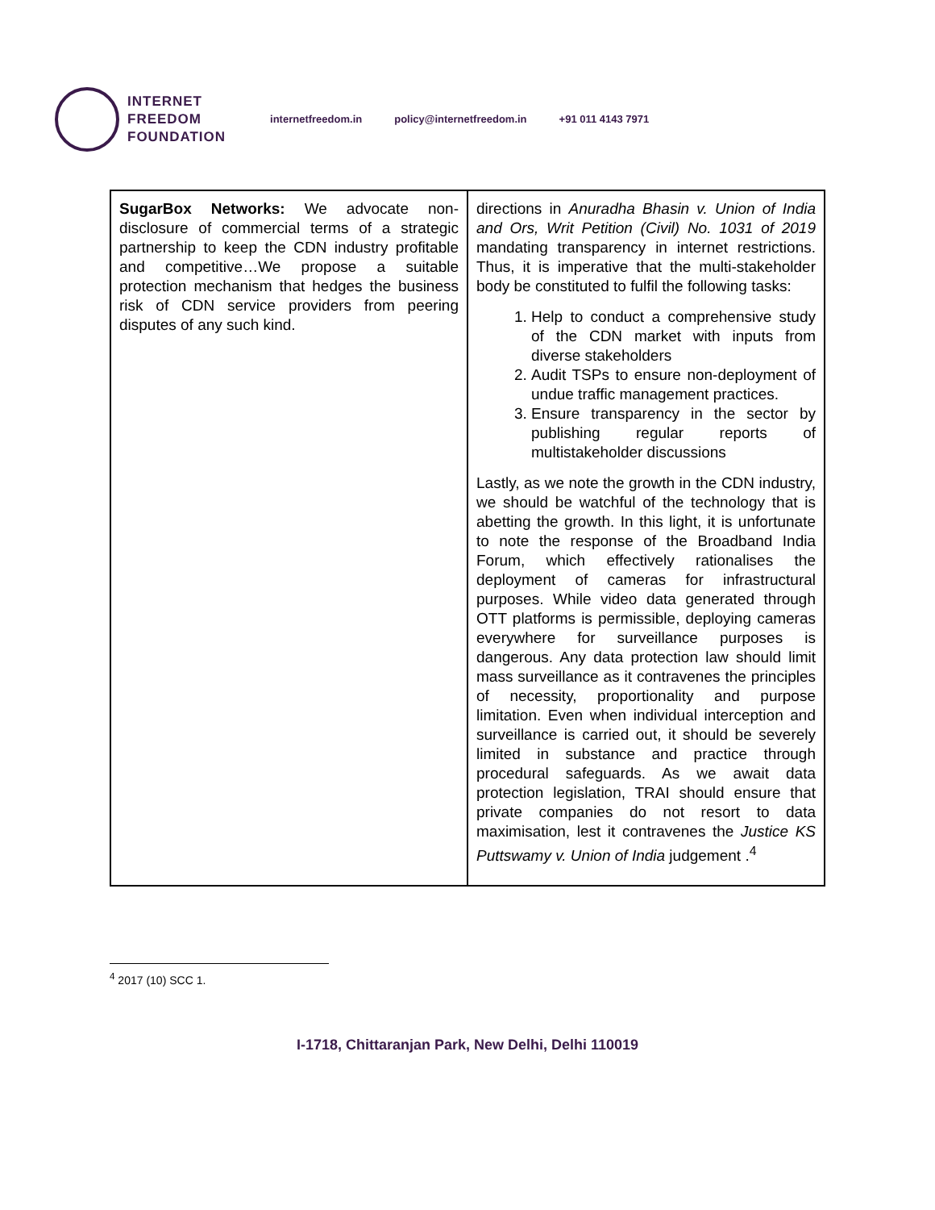INTERNET
FREEDOM
FOUNDATION
internetfreedom.in policy@internetfreedom.in +91 011 4143 7971
| SugarBox Networks: We advocate non-disclosure of commercial terms of a strategic partnership to keep the CDN industry profitable and competitive…We propose a suitable protection mechanism that hedges the business risk of CDN service providers from peering disputes of any such kind. | directions in Anuradha Bhasin v. Union of India and Ors, Writ Petition (Civil) No. 1031 of 2019 mandating transparency in internet restrictions. Thus, it is imperative that the multi-stakeholder body be constituted to fulfil the following tasks: 1. Help to conduct a comprehensive study of the CDN market with inputs from diverse stakeholders 2. Audit TSPs to ensure non-deployment of undue traffic management practices. 3. Ensure transparency in the sector by publishing regular reports of multistakeholder discussions Lastly, as we note the growth in the CDN industry, we should be watchful of the technology that is abetting the growth. In this light, it is unfortunate to note the response of the Broadband India Forum, which effectively rationalises the deployment of cameras for infrastructural purposes. While video data generated through OTT platforms is permissible, deploying cameras everywhere for surveillance purposes is dangerous. Any data protection law should limit mass surveillance as it contravenes the principles of necessity, proportionality and purpose limitation. Even when individual interception and surveillance is carried out, it should be severely limited in substance and practice through procedural safeguards. As we await data protection legislation, TRAI should ensure that private companies do not resort to data maximisation, lest it contravenes the Justice KS Puttswamy v. Union of India judgement .<sup>4</sup> |
<sup>4</sup> 2017 (10) SCC 1.
I-1718, Chittaranjan Park, New Delhi, Delhi 110019